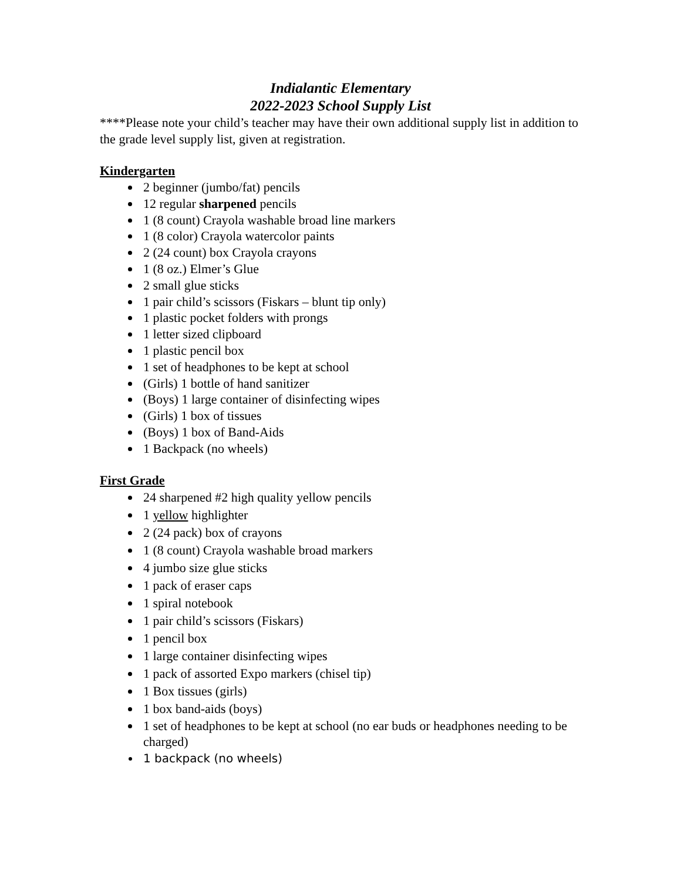Indialantic Elementary
2022-2023 School Supply List
****Please note your child’s teacher may have their own additional supply list in addition to the grade level supply list, given at registration.
Kindergarten
2 beginner (jumbo/fat) pencils
12 regular sharpened pencils
1 (8 count) Crayola washable broad line markers
1 (8 color) Crayola watercolor paints
2 (24 count) box Crayola crayons
1 (8 oz.) Elmer’s Glue
2 small glue sticks
1 pair child’s scissors (Fiskars – blunt tip only)
1 plastic pocket folders with prongs
1 letter sized clipboard
1 plastic pencil box
1 set of headphones to be kept at school
(Girls) 1 bottle of hand sanitizer
(Boys) 1 large container of disinfecting wipes
(Girls) 1 box of tissues
(Boys) 1 box of Band-Aids
1 Backpack (no wheels)
First Grade
24 sharpened #2 high quality yellow pencils
1 yellow highlighter
2 (24 pack) box of crayons
1 (8 count) Crayola washable broad markers
4 jumbo size glue sticks
1 pack of eraser caps
1 spiral notebook
1 pair child’s scissors (Fiskars)
1 pencil box
1 large container disinfecting wipes
1 pack of assorted Expo markers (chisel tip)
1 Box tissues (girls)
1 box band-aids (boys)
1 set of headphones to be kept at school (no ear buds or headphones needing to be charged)
1 backpack (no wheels)